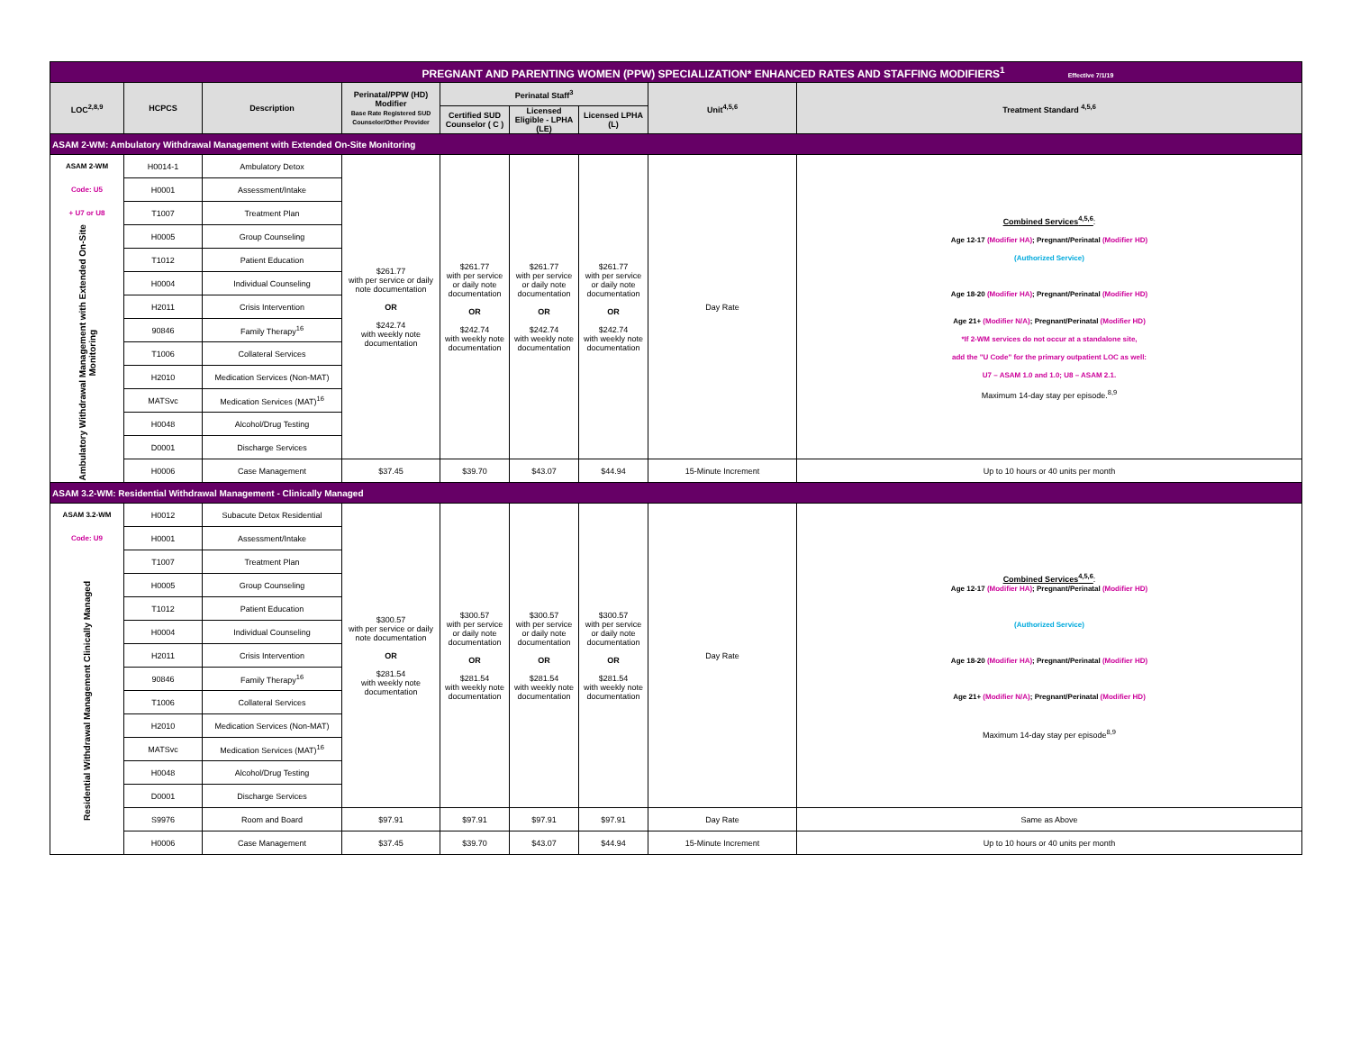| PREGNANT AND PARENTING WOMEN (PPW) SPECIALIZATION* ENHANCED RATES AND STAFFING MODIFIERS<sup>1</sup> Effective 7/1/19 | | | | | | | | |
| LOC<sup>2,8,9</sup> | HCPCS | Description | Perinatal/PPW (HD) Modifier Base Rate Registered SUD Counselor/Other Provider | Perinatal Staff<sup>3</sup> | | | Unit<sup>4,5,6</sup> | Treatment Standard <sup>4,5,6</sup> |
| | | | | Certified SUD Counselor ( C ) | Licensed Eligible - LPHA (LE) | Licensed LPHA (L) | | |
| ASAM 2-WM: Ambulatory Withdrawal Management with Extended On-Site Monitoring | | | | | | | | |
| ASAM 2-WM | H0014-1 | Ambulatory Detox | $261.77 with per service or daily note documentation OR $242.74 with weekly note documentation | $261.77 with per service or daily note documentation OR $242.74 with weekly note documentation | $261.77 with per service or daily note documentation OR $242.74 with weekly note documentation | $261.77 with per service or daily note documentation OR $242.74 with weekly note documentation | Day Rate | Combined Services<sup>4,5,6</sup> : Age 12-17 (Modifier HA) ; Pregnant/Perinatal (Modifier HD) (Authorized Service) Age 18-20 (Modifier HA) ; Pregnant/Perinatal (Modifier HD) Age 21+ (Modifier N/A) ; Pregnant/Perinatal (Modifier HD) *If 2-WM services do not occur at a standalone site, add the "U Code" for the primary outpatient LOC as well: U7 – ASAM 1.0 and 1.0; U8 – ASAM 2.1. Maximum 14-day stay per episode.<sup>8,9</sup> |
| Code: U5 | H0001 | Assessment/Intake | | | | | | |
| + U7 or U8 | T1007 | Treatment Plan | | | | | | |
| Ambulatory Withdrawal Management with Extended On-Site Monitoring | H0005 | Group Counseling | | | | | | |
| | T1012 | Patient Education | | | | | | |
| | H0004 | Individual Counseling | | | | | | |
| | H2011 | Crisis Intervention | | | | | | |
| | 90846 | Family Therapy<sup>16</sup> | | | | | | |
| | T1006 | Collateral Services | | | | | | |
| | H2010 | Medication Services (Non-MAT) | | | | | | |
| | MATSvc | Medication Services (MAT)<sup>16</sup> | | | | | | |
| | H0048 | Alcohol/Drug Testing | | | | | | |
| | D0001 | Discharge Services | | | | | | |
| | H0006 | Case Management | $37.45 | $39.70 | $43.07 | $44.94 | 15-Minute Increment | Up to 10 hours or 40 units per month |
| ASAM 3.2-WM: Residential Withdrawal Management - Clinically Managed | | | | | | | | |
| ASAM 3.2-WM | H0012 | Subacute Detox Residential | $300.57 with per service or daily note documentation OR $281.54 with weekly note documentation | $300.57 with per service or daily note documentation OR $281.54 with weekly note documentation | $300.57 with per service or daily note documentation OR $281.54 with weekly note documentation | $300.57 with per service or daily note documentation OR $281.54 with weekly note documentation | Day Rate | Combined Services<sup>4,5,6</sup> : Age 12-17 (Modifier HA) ; Pregnant/Perinatal (Modifier HD) (Authorized Service) Age 18-20 (Modifier HA) ; Pregnant/Perinatal (Modifier HD) Age 21+ (Modifier N/A) ; Pregnant/Perinatal (Modifier HD) Maximum 14-day stay per episode<sup>8,9</sup> |
| Code: U9 | H0001 | Assessment/Intake | | | | | | |
| Residential Withdrawal Management Clinically Managed | T1007 | Treatment Plan | | | | | | |
| | H0005 | Group Counseling | | | | | | |
| | T1012 | Patient Education | | | | | | |
| | H0004 | Individual Counseling | | | | | | |
| | H2011 | Crisis Intervention | | | | | | |
| | 90846 | Family Therapy<sup>16</sup> | | | | | | |
| | T1006 | Collateral Services | | | | | | |
| | H2010 | Medication Services (Non-MAT) | | | | | | |
| | MATSvc | Medication Services (MAT)<sup>16</sup> | | | | | | |
| | H0048 | Alcohol/Drug Testing | | | | | | |
| | D0001 | Discharge Services | | | | | | |
| | S9976 | Room and Board | $97.91 | $97.91 | $97.91 | $97.91 | Day Rate | Same as Above |
| | H0006 | Case Management | $37.45 | $39.70 | $43.07 | $44.94 | 15-Minute Increment | Up to 10 hours or 40 units per month |